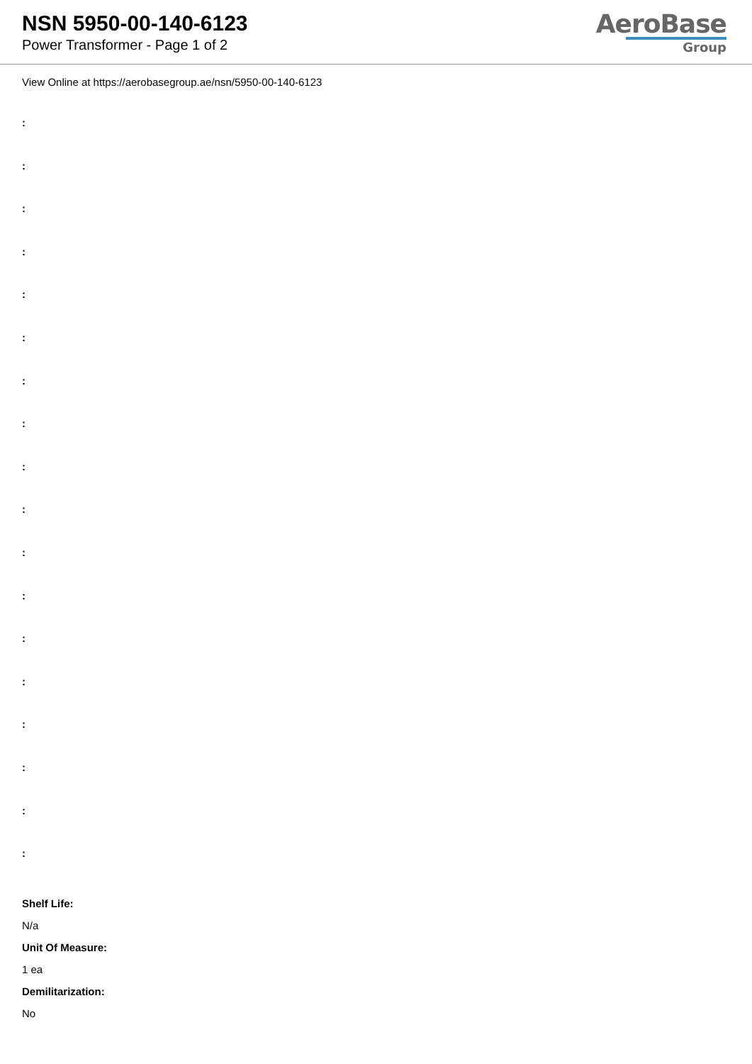NSN 5950-00-140-6123
Power Transformer - Page 1 of 2
AeroBase
Group
View Online at https://aerobasegroup.ae/nsn/5950-00-140-6123
:
:
:
:
:
:
:
:
:
:
:
:
:
:
:
:
:
:
Shelf Life:
N/a
Unit Of Measure:
1 ea
Demilitarization:
No